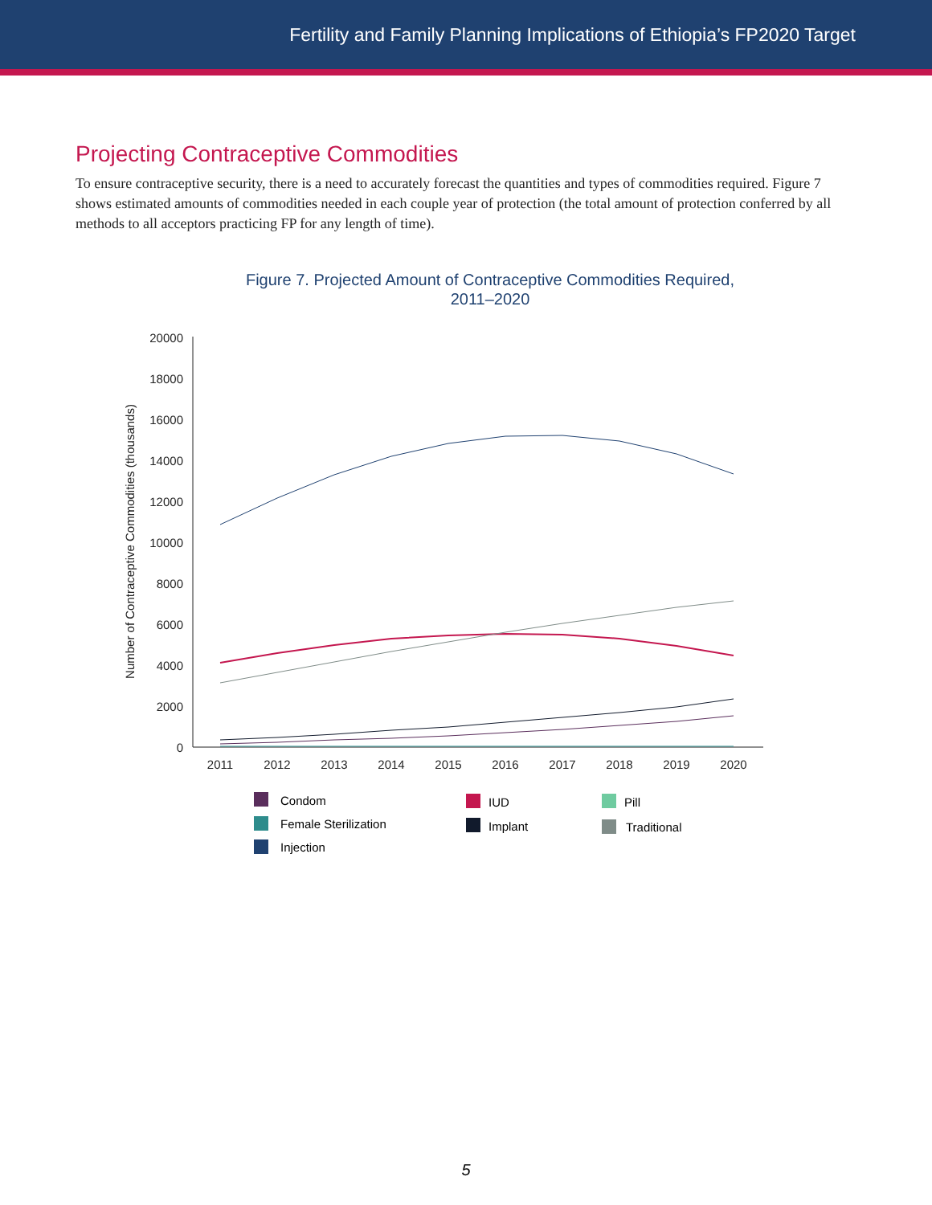Fertility and Family Planning Implications of Ethiopia’s FP2020 Target
Projecting Contraceptive Commodities
To ensure contraceptive security, there is a need to accurately forecast the quantities and types of commodities required. Figure 7 shows estimated amounts of commodities needed in each couple year of protection (the total amount of protection conferred by all methods to all acceptors practicing FP for any length of time).
Figure 7. Projected Amount of Contraceptive Commodities Required,
2011–2020
20000
18000
16000
14000
12000
10000
8000
6000
4000
2000
0
Number of Contraceptive Commodities (thousands)
2011
2012
2013
2014
2015
2016
2017
2018
2019
2020
Condom
IUD
Pill
Female Sterilization
Implant
Traditional
Injection
5